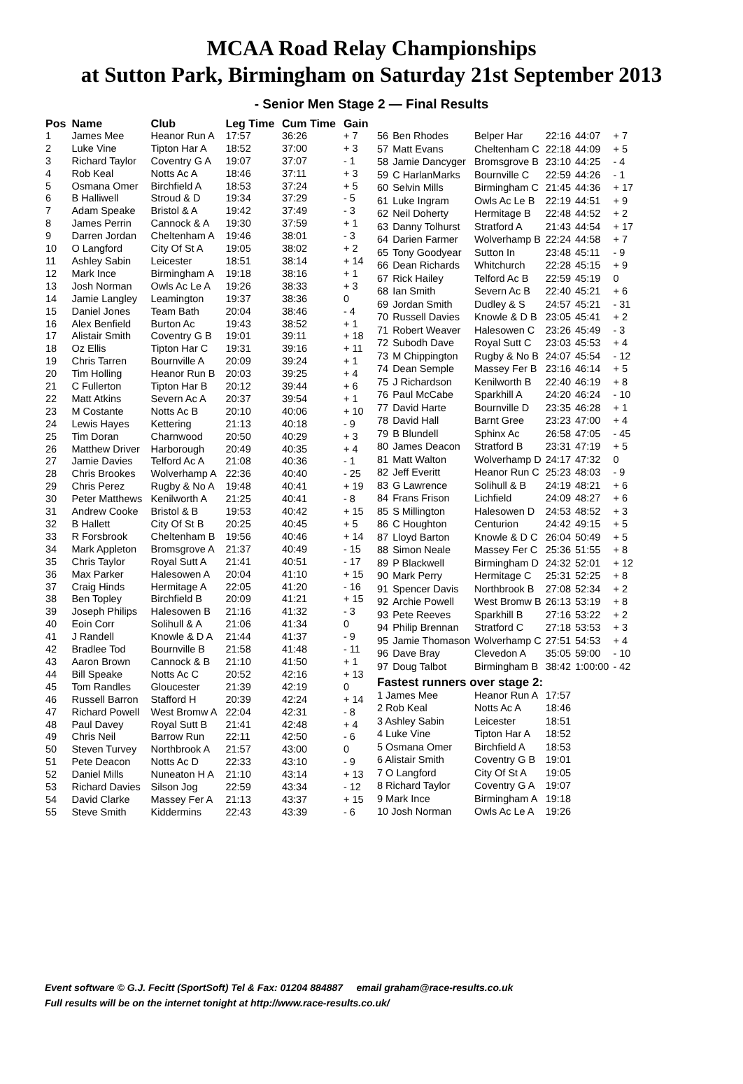MCAA Road Relay Championships
at Sutton Park, Birmingham on Saturday 21st September 2013
- Senior Men Stage 2 — Final Results
| Pos | Name | Club | Leg Time | Cum Time | Gain |
| --- | --- | --- | --- | --- | --- |
| 1 | James Mee | Heanor Run A | 17:57 | 36:26 | + 7 |
| 2 | Luke Vine | Tipton Har A | 18:52 | 37:00 | + 3 |
| 3 | Richard Taylor | Coventry G A | 19:07 | 37:07 | - 1 |
| 4 | Rob Keal | Notts Ac A | 18:46 | 37:11 | + 3 |
| 5 | Osmana Omer | Birchfield A | 18:53 | 37:24 | + 5 |
| 6 | B Halliwell | Stroud & D | 19:34 | 37:29 | - 5 |
| 7 | Adam Speake | Bristol & A | 19:42 | 37:49 | - 3 |
| 8 | James Perrin | Cannock & A | 19:30 | 37:59 | + 1 |
| 9 | Darren Jordan | Cheltenham A | 19:46 | 38:01 | - 3 |
| 10 | O Langford | City Of St A | 19:05 | 38:02 | + 2 |
| 11 | Ashley Sabin | Leicester | 18:51 | 38:14 | + 14 |
| 12 | Mark Ince | Birmingham A | 19:18 | 38:16 | + 1 |
| 13 | Josh Norman | Owls Ac Le A | 19:26 | 38:33 | + 3 |
| 14 | Jamie Langley | Leamington | 19:37 | 38:36 | 0 |
| 15 | Daniel Jones | Team Bath | 20:04 | 38:46 | - 4 |
| 16 | Alex Benfield | Burton Ac | 19:43 | 38:52 | + 1 |
| 17 | Alistair Smith | Coventry G B | 19:01 | 39:11 | + 18 |
| 18 | Oz Ellis | Tipton Har C | 19:31 | 39:16 | + 11 |
| 19 | Chris Tarren | Bournville A | 20:09 | 39:24 | + 1 |
| 20 | Tim Holling | Heanor Run B | 20:03 | 39:25 | + 4 |
| 21 | C Fullerton | Tipton Har B | 20:12 | 39:44 | + 6 |
| 22 | Matt Atkins | Severn Ac A | 20:37 | 39:54 | + 1 |
| 23 | M Costante | Notts Ac B | 20:10 | 40:06 | + 10 |
| 24 | Lewis Hayes | Kettering | 21:13 | 40:18 | - 9 |
| 25 | Tim Doran | Charnwood | 20:50 | 40:29 | + 3 |
| 26 | Matthew Driver | Harborough | 20:49 | 40:35 | + 4 |
| 27 | Jamie Davies | Telford Ac A | 21:08 | 40:36 | - 1 |
| 28 | Chris Brookes | Wolverhamp A | 22:36 | 40:40 | - 25 |
| 29 | Chris Perez | Rugby & No A | 19:48 | 40:41 | + 19 |
| 30 | Peter Matthews | Kenilworth A | 21:25 | 40:41 | - 8 |
| 31 | Andrew Cooke | Bristol & B | 19:53 | 40:42 | + 15 |
| 32 | B Hallett | City Of St B | 20:25 | 40:45 | + 5 |
| 33 | R Forsbrook | Cheltenham B | 19:56 | 40:46 | + 14 |
| 34 | Mark Appleton | Bromsgrove A | 21:37 | 40:49 | - 15 |
| 35 | Chris Taylor | Royal Sutt A | 21:41 | 40:51 | - 17 |
| 36 | Max Parker | Halesowen A | 20:04 | 41:10 | + 15 |
| 37 | Craig Hinds | Hermitage A | 22:05 | 41:20 | - 16 |
| 38 | Ben Topley | Birchfield B | 20:09 | 41:21 | + 15 |
| 39 | Joseph Philips | Halesowen B | 21:16 | 41:32 | - 3 |
| 40 | Eoin Corr | Solihull & A | 21:06 | 41:34 | 0 |
| 41 | J Randell | Knowle & D A | 21:44 | 41:37 | - 9 |
| 42 | Bradlee Tod | Bournville B | 21:58 | 41:48 | - 11 |
| 43 | Aaron Brown | Cannock & B | 21:10 | 41:50 | + 1 |
| 44 | Bill Speake | Notts Ac C | 20:52 | 42:16 | + 13 |
| 45 | Tom Randles | Gloucester | 21:39 | 42:19 | 0 |
| 46 | Russell Barron | Stafford H | 20:39 | 42:24 | + 14 |
| 47 | Richard Powell | West Bromw A | 22:04 | 42:31 | - 8 |
| 48 | Paul Davey | Royal Sutt B | 21:41 | 42:48 | + 4 |
| 49 | Chris Neil | Barrow Run | 22:11 | 42:50 | - 6 |
| 50 | Steven Turvey | Northbrook A | 21:57 | 43:00 | 0 |
| 51 | Pete Deacon | Notts Ac D | 22:33 | 43:10 | - 9 |
| 52 | Daniel Mills | Nuneaton H A | 21:10 | 43:14 | + 13 |
| 53 | Richard Davies | Silson Jog | 22:59 | 43:34 | - 12 |
| 54 | David Clarke | Massey Fer A | 21:13 | 43:37 | + 15 |
| 55 | Steve Smith | Kiddermins | 22:43 | 43:39 | - 6 |
| 56 | Ben Rhodes | Belper Har | 22:16 | 44:07 | + 7 |
| 57 | Matt Evans | Cheltenham C | 22:18 | 44:09 | + 5 |
| 58 | Jamie Dancyger | Bromsgrove B | 23:10 | 44:25 | - 4 |
| 59 | C HarlanMarks | Bournville C | 22:59 | 44:26 | - 1 |
| 60 | Selvin Mills | Birmingham C | 21:45 | 44:36 | + 17 |
| 61 | Luke Ingram | Owls Ac Le B | 22:19 | 44:51 | + 9 |
| 62 | Neil Doherty | Hermitage B | 22:48 | 44:52 | + 2 |
| 63 | Danny Tolhurst | Stratford A | 21:43 | 44:54 | + 17 |
| 64 | Darien Farmer | Wolverhamp B | 22:24 | 44:58 | + 7 |
| 65 | Tony Goodyear | Sutton In | 23:48 | 45:11 | - 9 |
| 66 | Dean Richards | Whitchurch | 22:28 | 45:15 | + 9 |
| 67 | Rick Hailey | Telford Ac B | 22:59 | 45:19 | 0 |
| 68 | Ian Smith | Severn Ac B | 22:40 | 45:21 | + 6 |
| 69 | Jordan Smith | Dudley & S | 24:57 | 45:21 | - 31 |
| 70 | Russell Davies | Knowle & D B | 23:05 | 45:41 | + 2 |
| 71 | Robert Weaver | Halesowen C | 23:26 | 45:49 | - 3 |
| 72 | Subodh Dave | Royal Sutt C | 23:03 | 45:53 | + 4 |
| 73 | M Chippington | Rugby & No B | 24:07 | 45:54 | - 12 |
| 74 | Dean Semple | Massey Fer B | 23:16 | 46:14 | + 5 |
| 75 | J Richardson | Kenilworth B | 22:40 | 46:19 | + 8 |
| 76 | Paul McCabe | Sparkhill A | 24:20 | 46:24 | - 10 |
| 77 | David Harte | Bournville D | 23:35 | 46:28 | + 1 |
| 78 | David Hall | Barnt Gree | 23:23 | 47:00 | + 4 |
| 79 | B Blundell | Sphinx Ac | 26:58 | 47:05 | - 45 |
| 80 | James Deacon | Stratford B | 23:31 | 47:19 | + 5 |
| 81 | Matt Walton | Wolverhamp D | 24:17 | 47:32 | 0 |
| 82 | Jeff Everitt | Heanor Run C | 25:23 | 48:03 | - 9 |
| 83 | G Lawrence | Solihull & B | 24:19 | 48:21 | + 6 |
| 84 | Frans Frison | Lichfield | 24:09 | 48:27 | + 6 |
| 85 | S Millington | Halesowen D | 24:53 | 48:52 | + 3 |
| 86 | C Houghton | Centurion | 24:42 | 49:15 | + 5 |
| 87 | Lloyd Barton | Knowle & D C | 26:04 | 50:49 | + 5 |
| 88 | Simon Neale | Massey Fer C | 25:36 | 51:55 | + 8 |
| 89 | P Blackwell | Birmingham D | 24:32 | 52:01 | + 12 |
| 90 | Mark Perry | Hermitage C | 25:31 | 52:25 | + 8 |
| 91 | Spencer Davis | Northbrook B | 27:08 | 52:34 | + 2 |
| 92 | Archie Powell | West Bromw B | 26:13 | 53:19 | + 8 |
| 93 | Pete Reeves | Sparkhill B | 27:16 | 53:22 | + 2 |
| 94 | Philip Brennan | Stratford C | 27:18 | 53:53 | + 3 |
| 95 | Jamie Thomason | Wolverhamp C | 27:51 | 54:53 | + 4 |
| 96 | Dave Bray | Clevedon A | 35:05 | 59:00 | - 10 |
| 97 | Doug Talbot | Birmingham B | 38:42 | 1:00:00 | - 42 |
| Fastest runners over stage 2: | | | | | |
| 1 James Mee | | Heanor Run A | 17:57 | | |
| 2 Rob Keal | | Notts Ac A | 18:46 | | |
| 3 Ashley Sabin | | Leicester | 18:51 | | |
| 4 Luke Vine | | Tipton Har A | 18:52 | | |
| 5 Osmana Omer | | Birchfield A | 18:53 | | |
| 6 Alistair Smith | | Coventry G B | 19:01 | | |
| 7 O Langford | | City Of St A | 19:05 | | |
| 8 Richard Taylor | | Coventry G A | 19:07 | | |
| 9 Mark Ince | | Birmingham A | 19:18 | | |
| 10 Josh Norman | | Owls Ac Le A | 19:26 | | |
Event software © G.J. Fecitt (SportSoft) Tel & Fax: 01204 884887 email graham@race-results.co.uk
Full results will be on the internet tonight at http://www.race-results.co.uk/